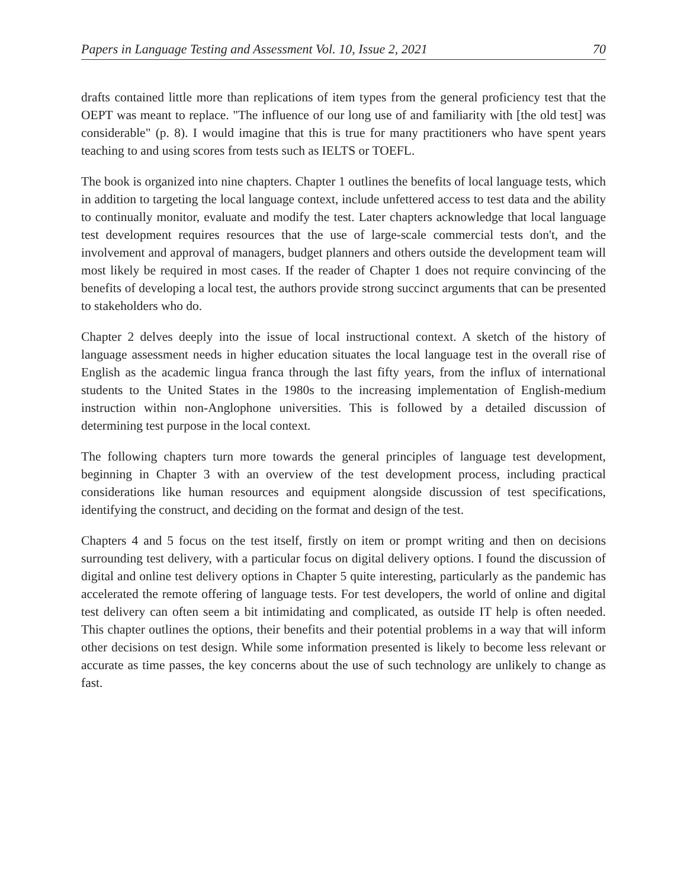Papers in Language Testing and Assessment Vol. 10, Issue 2, 2021 70
drafts contained little more than replications of item types from the general proficiency test that the OEPT was meant to replace. "The influence of our long use of and familiarity with [the old test] was considerable" (p. 8). I would imagine that this is true for many practitioners who have spent years teaching to and using scores from tests such as IELTS or TOEFL.
The book is organized into nine chapters. Chapter 1 outlines the benefits of local language tests, which in addition to targeting the local language context, include unfettered access to test data and the ability to continually monitor, evaluate and modify the test. Later chapters acknowledge that local language test development requires resources that the use of large-scale commercial tests don't, and the involvement and approval of managers, budget planners and others outside the development team will most likely be required in most cases. If the reader of Chapter 1 does not require convincing of the benefits of developing a local test, the authors provide strong succinct arguments that can be presented to stakeholders who do.
Chapter 2 delves deeply into the issue of local instructional context. A sketch of the history of language assessment needs in higher education situates the local language test in the overall rise of English as the academic lingua franca through the last fifty years, from the influx of international students to the United States in the 1980s to the increasing implementation of English-medium instruction within non-Anglophone universities. This is followed by a detailed discussion of determining test purpose in the local context.
The following chapters turn more towards the general principles of language test development, beginning in Chapter 3 with an overview of the test development process, including practical considerations like human resources and equipment alongside discussion of test specifications, identifying the construct, and deciding on the format and design of the test.
Chapters 4 and 5 focus on the test itself, firstly on item or prompt writing and then on decisions surrounding test delivery, with a particular focus on digital delivery options. I found the discussion of digital and online test delivery options in Chapter 5 quite interesting, particularly as the pandemic has accelerated the remote offering of language tests. For test developers, the world of online and digital test delivery can often seem a bit intimidating and complicated, as outside IT help is often needed. This chapter outlines the options, their benefits and their potential problems in a way that will inform other decisions on test design. While some information presented is likely to become less relevant or accurate as time passes, the key concerns about the use of such technology are unlikely to change as fast.